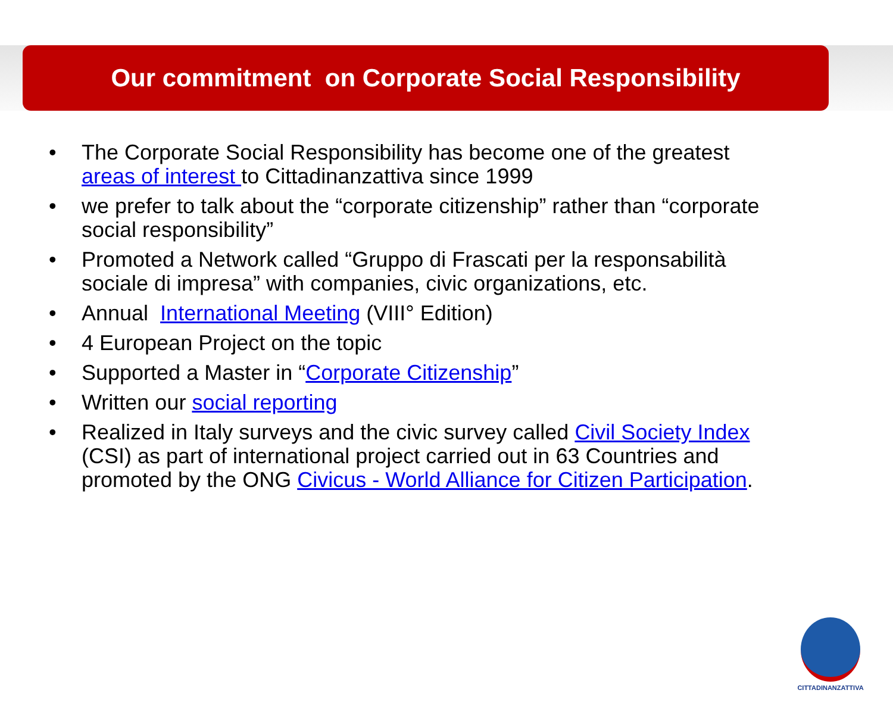Our commitment on Corporate Social Responsibility
• The Corporate Social Responsibility has become one of the greatest areas of interest to Cittadinanzattiva since 1999
• we prefer to talk about the “corporate citizenship” rather than “corporate social responsibility”
• Promoted a Network called “Gruppo di Frascati per la responsabilità sociale di impresa” with companies, civic organizations, etc.
• Annual International Meeting (VIII° Edition)
• 4 European Project on the topic
• Supported a Master in “Corporate Citizenship”
• Written our social reporting
• Realized in Italy surveys and the civic survey called Civil Society Index (CSI) as part of international project carried out in 63 Countries and promoted by the ONG Civicus - World Alliance for Citizen Participation.
CITTADINANZATTIVA